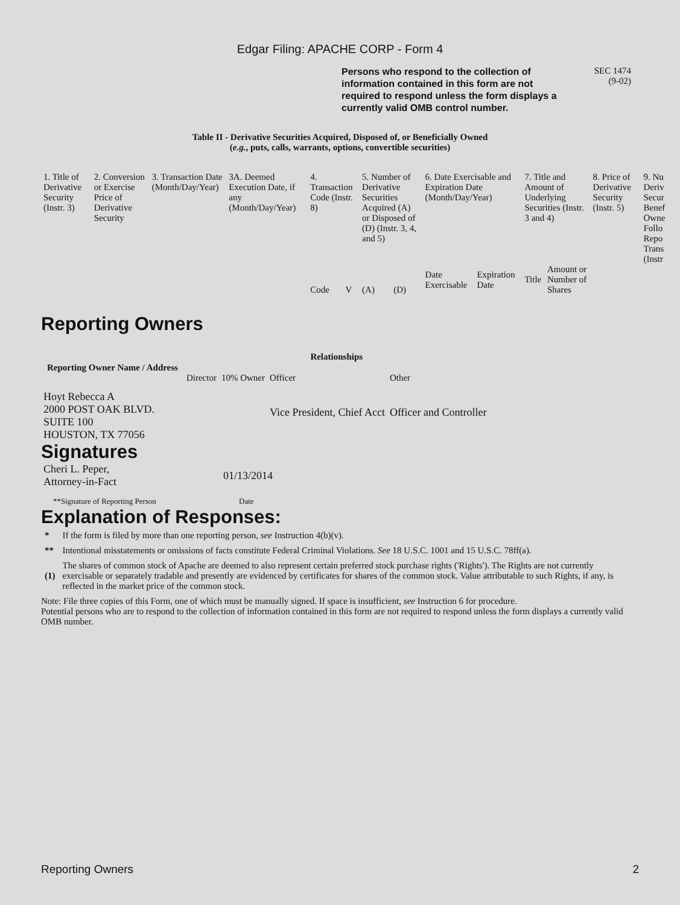Edgar Filing: APACHE CORP - Form 4
Persons who respond to the collection of information contained in this form are not required to respond unless the form displays a currently valid OMB control number.
SEC 1474
(9-02)
Table II - Derivative Securities Acquired, Disposed of, or Beneficially Owned
(e.g., puts, calls, warrants, options, convertible securities)
| 1. Title of Derivative Security (Instr. 3) | 2. Conversion or Exercise Price of Derivative Security | 3. Transaction Date (Month/Day/Year) | 3A. Deemed Execution Date, if any (Month/Day/Year) | 4. Transaction Code (Instr. 8) | | 5. Number of Derivative Securities Acquired (A) or Disposed of (D) (Instr. 3, 4, and 5) | | 6. Date Exercisable and Expiration Date (Month/Day/Year) | | 7. Title and Amount of Underlying Securities (Instr. 3 and 4) | | 8. Price of Derivative Security (Instr. 5) | 9. Nu Deriv Secur Benef Owne Follo Repo Trans (Instr |
| | | | | Code | V | (A) | (D) | Date Exercisable | Expiration Date | Title | Amount or Number of Shares | | |
Reporting Owners
| Reporting Owner Name / Address | Relationships | | | |
| --- | --- | --- | --- | --- |
| | Director | 10% Owner | Officer | Other |
| Hoyt Rebecca A 2000 POST OAK BLVD. SUITE 100 HOUSTON, TX 77056 | | | Vice President, Chief Acct | Officer and Controller |
Signatures
| Cheri L. Peper, Attorney-in-Fact | 01/13/2014 |
| **Signature of Reporting Person | Date |
Explanation of Responses:
| * | If the form is filed by more than one reporting person, see Instruction 4(b)(v). |
| ** | Intentional misstatements or omissions of facts constitute Federal Criminal Violations. See 18 U.S.C. 1001 and 15 U.S.C. 78ff(a). |
| (1) | The shares of common stock of Apache are deemed to also represent certain preferred stock purchase rights ('Rights'). The Rights are not currently exercisable or separately tradable and presently are evidenced by certificates for shares of the common stock. Value attributable to such Rights, if any, is reflected in the market price of the common stock. |
Note: File three copies of this Form, one of which must be manually signed. If space is insufficient, see Instruction 6 for procedure.
Potential persons who are to respond to the collection of information contained in this form are not required to respond unless the form displays a currently valid OMB number.
Reporting Owners 2